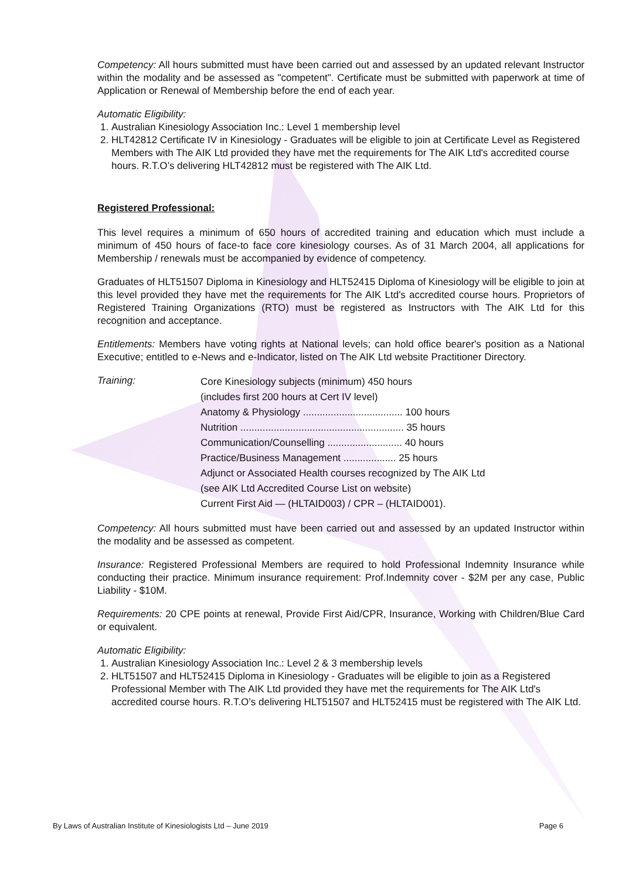Competency: All hours submitted must have been carried out and assessed by an updated relevant Instructor within the modality and be assessed as "competent". Certificate must be submitted with paperwork at time of Application or Renewal of Membership before the end of each year.
Automatic Eligibility:
1. Australian Kinesiology Association Inc.: Level 1 membership level
2. HLT42812 Certificate IV in Kinesiology - Graduates will be eligible to join at Certificate Level as Registered Members with The AIK Ltd provided they have met the requirements for The AIK Ltd's accredited course hours. R.T.O’s delivering HLT42812 must be registered with The AIK Ltd.
Registered Professional:
This level requires a minimum of 650 hours of accredited training and education which must include a minimum of 450 hours of face-to face core kinesiology courses. As of 31 March 2004, all applications for Membership / renewals must be accompanied by evidence of competency.
Graduates of HLT51507 Diploma in Kinesiology and HLT52415 Diploma of Kinesiology will be eligible to join at this level provided they have met the requirements for The AIK Ltd's accredited course hours. Proprietors of Registered Training Organizations (RTO) must be registered as Instructors with The AIK Ltd for this recognition and acceptance.
Entitlements: Members have voting rights at National levels; can hold office bearer's position as a National Executive; entitled to e-News and e-Indicator, listed on The AIK Ltd website Practitioner Directory.
Training:
Core Kinesiology subjects (minimum) 450 hours
(includes first 200 hours at Cert IV level)
Anatomy & Physiology .................................... 100 hours
Nutrition ........................................................... 35 hours
Communication/Counselling ........................... 40 hours
Practice/Business Management ................... 25 hours
Adjunct or Associated Health courses recognized by The AIK Ltd
(see AIK Ltd Accredited Course List on website)
Current First Aid — (HLTAID003) / CPR – (HLTAID001).
Competency: All hours submitted must have been carried out and assessed by an updated Instructor within the modality and be assessed as competent.
Insurance: Registered Professional Members are required to hold Professional Indemnity Insurance while conducting their practice. Minimum insurance requirement: Prof.Indemnity cover - $2M per any case, Public Liability - $10M.
Requirements: 20 CPE points at renewal, Provide First Aid/CPR, Insurance, Working with Children/Blue Card or equivalent.
Automatic Eligibility:
1. Australian Kinesiology Association Inc.: Level 2 & 3 membership levels
2. HLT51507 and HLT52415 Diploma in Kinesiology - Graduates will be eligible to join as a Registered Professional Member with The AIK Ltd provided they have met the requirements for The AIK Ltd's accredited course hours. R.T.O’s delivering HLT51507 and HLT52415 must be registered with The AIK Ltd.
By Laws of Australian Institute of Kinesiologists Ltd – June 2019 Page 6